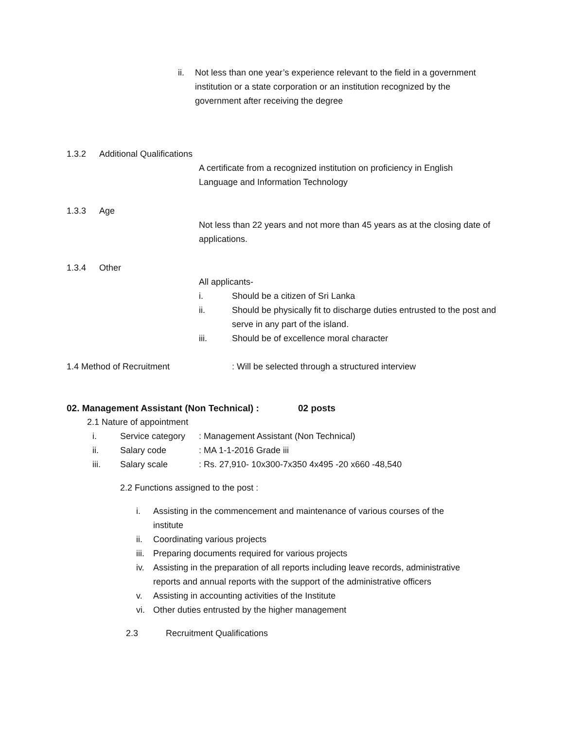ii. Not less than one year’s experience relevant to the field in a government institution or a state corporation or an institution recognized by the government after receiving the degree
1.3.2 Additional Qualifications
A certificate from a recognized institution on proficiency in English Language and Information Technology
1.3.3 Age
Not less than 22 years and not more than 45 years as at the closing date of applications.
1.3.4 Other
All applicants-
i. Should be a citizen of Sri Lanka
ii. Should be physically fit to discharge duties entrusted to the post and serve in any part of the island.
iii. Should be of excellence moral character
1.4 Method of Recruitment: Will be selected through a structured interview
02. Management Assistant (Non Technical) : 02 posts
2.1 Nature of appointment
i. Service category: Management Assistant (Non Technical)
ii. Salary code: MA 1-1-2016 Grade iii
iii. Salary scale: Rs. 27,910- 10x300-7x350 4x495 -20 x660 -48,540
2.2 Functions assigned to the post :
i. Assisting in the commencement and maintenance of various courses of the institute
ii. Coordinating various projects
iii. Preparing documents required for various projects
iv. Assisting in the preparation of all reports including leave records, administrative reports and annual reports with the support of the administrative officers
v. Assisting in accounting activities of the Institute
vi. Other duties entrusted by the higher management
2.3 Recruitment Qualifications